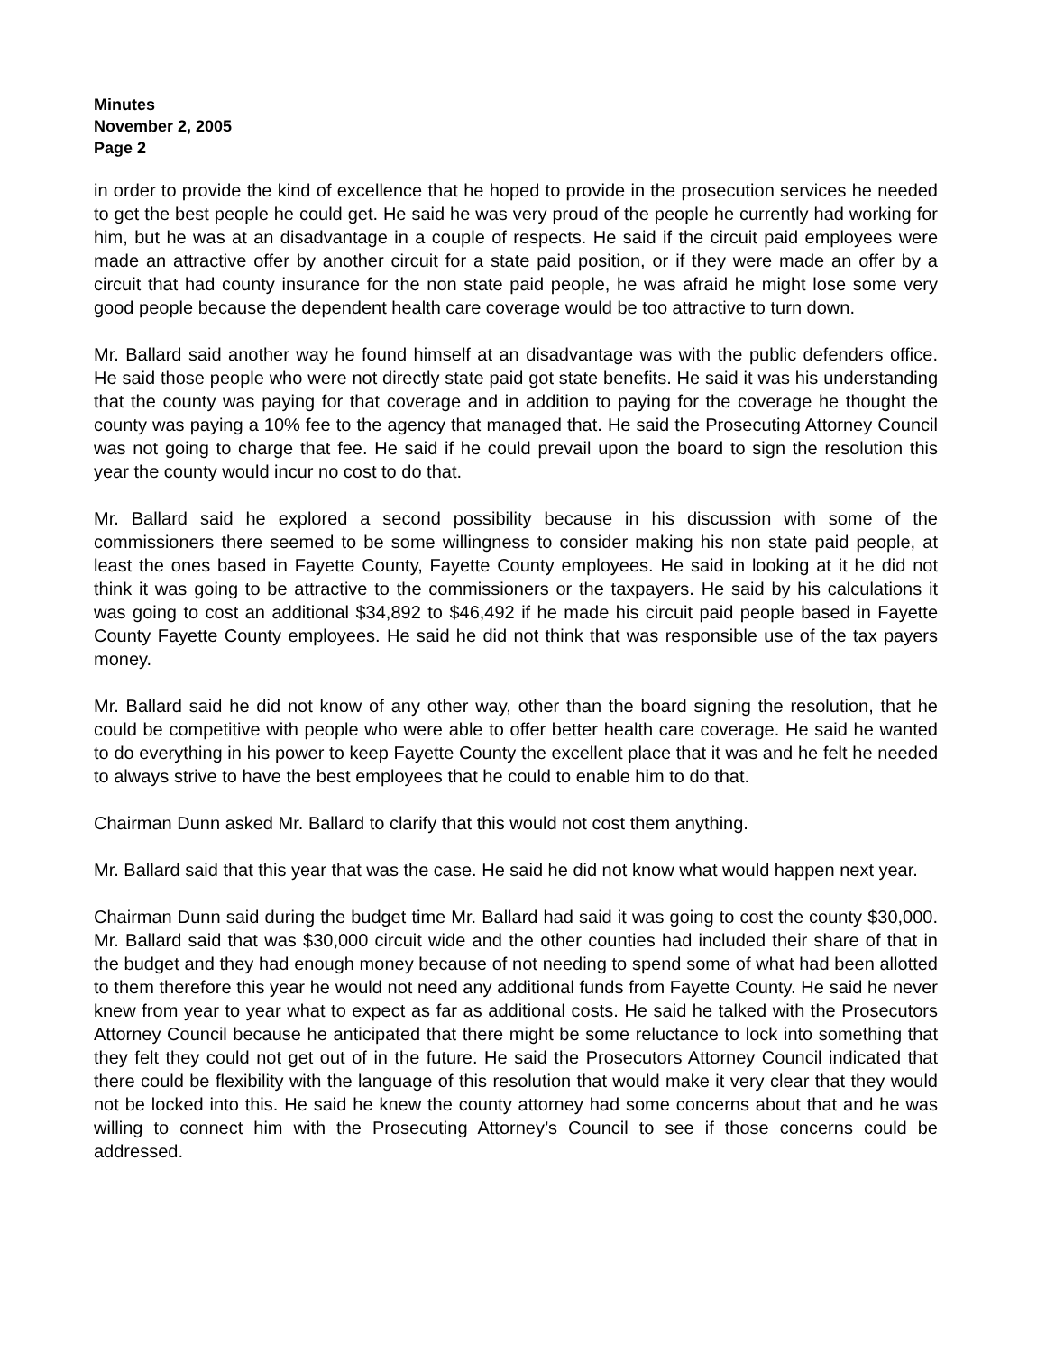Minutes
November 2, 2005
Page 2
in order to provide the kind of excellence that he hoped to provide in the prosecution services he needed to get the best people he could get. He said he was very proud of the people he currently had working for him, but he was at an disadvantage in a couple of respects. He said if the circuit paid employees were made an attractive offer by another circuit for a state paid position, or if they were made an offer by a circuit that had county insurance for the non state paid people, he was afraid he might lose some very good people because the dependent health care coverage would be too attractive to turn down.
Mr. Ballard said another way he found himself at an disadvantage was with the public defenders office. He said those people who were not directly state paid got state benefits. He said it was his understanding that the county was paying for that coverage and in addition to paying for the coverage he thought the county was paying a 10% fee to the agency that managed that. He said the Prosecuting Attorney Council was not going to charge that fee. He said if he could prevail upon the board to sign the resolution this year the county would incur no cost to do that.
Mr. Ballard said he explored a second possibility because in his discussion with some of the commissioners there seemed to be some willingness to consider making his non state paid people, at least the ones based in Fayette County, Fayette County employees. He said in looking at it he did not think it was going to be attractive to the commissioners or the taxpayers. He said by his calculations it was going to cost an additional $34,892 to $46,492 if he made his circuit paid people based in Fayette County Fayette County employees. He said he did not think that was responsible use of the tax payers money.
Mr. Ballard said he did not know of any other way, other than the board signing the resolution, that he could be competitive with people who were able to offer better health care coverage. He said he wanted to do everything in his power to keep Fayette County the excellent place that it was and he felt he needed to always strive to have the best employees that he could to enable him to do that.
Chairman Dunn asked Mr. Ballard to clarify that this would not cost them anything.
Mr. Ballard said that this year that was the case. He said he did not know what would happen next year.
Chairman Dunn said during the budget time Mr. Ballard had said it was going to cost the county $30,000. Mr. Ballard said that was $30,000 circuit wide and the other counties had included their share of that in the budget and they had enough money because of not needing to spend some of what had been allotted to them therefore this year he would not need any additional funds from Fayette County. He said he never knew from year to year what to expect as far as additional costs. He said he talked with the Prosecutors Attorney Council because he anticipated that there might be some reluctance to lock into something that they felt they could not get out of in the future. He said the Prosecutors Attorney Council indicated that there could be flexibility with the language of this resolution that would make it very clear that they would not be locked into this. He said he knew the county attorney had some concerns about that and he was willing to connect him with the Prosecuting Attorney’s Council to see if those concerns could be addressed.